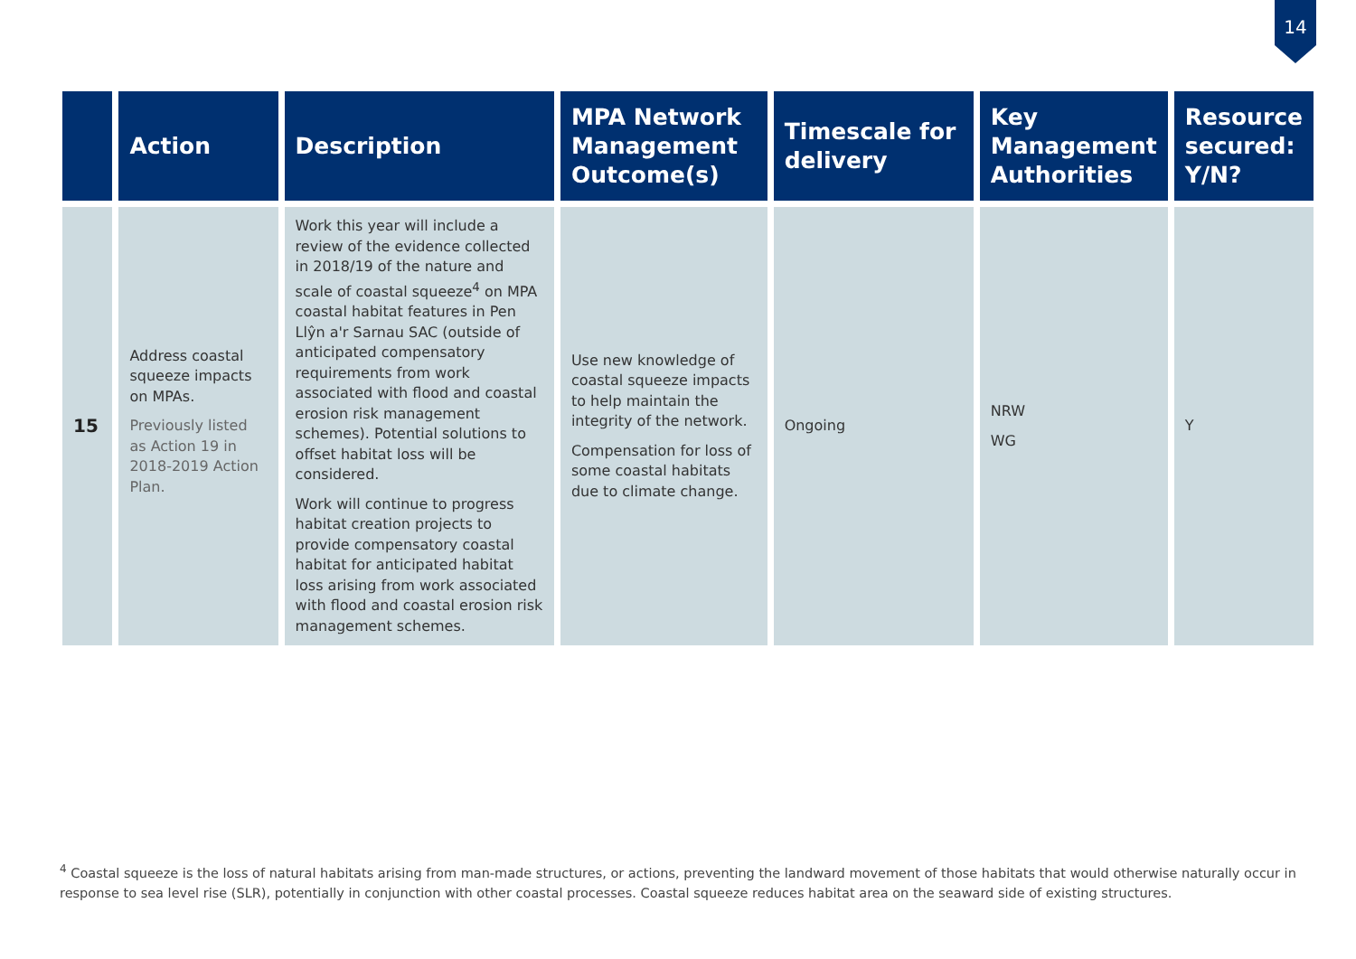14
| | Action | Description | MPA Network Management Outcome(s) | Timescale for delivery | Key Management Authorities | Resource secured: Y/N? |
| --- | --- | --- | --- | --- | --- | --- |
| 15 | Address coastal squeeze impacts on MPAs. Previously listed as Action 19 in 2018-2019 Action Plan. | Work this year will include a review of the evidence collected in 2018/19 of the nature and scale of coastal squeeze<sup>4</sup> on MPA coastal habitat features in Pen Llŷn a'r Sarnau SAC (outside of anticipated compensatory requirements from work associated with flood and coastal erosion risk management schemes). Potential solutions to offset habitat loss will be considered. Work will continue to progress habitat creation projects to provide compensatory coastal habitat for anticipated habitat loss arising from work associated with flood and coastal erosion risk management schemes. | Use new knowledge of coastal squeeze impacts to help maintain the integrity of the network. Compensation for loss of some coastal habitats due to climate change. | Ongoing | NRW WG | Y |
<sup>4</sup> Coastal squeeze is the loss of natural habitats arising from man-made structures, or actions, preventing the landward movement of those habitats that would otherwise naturally occur in response to sea level rise (SLR), potentially in conjunction with other coastal processes. Coastal squeeze reduces habitat area on the seaward side of existing structures.